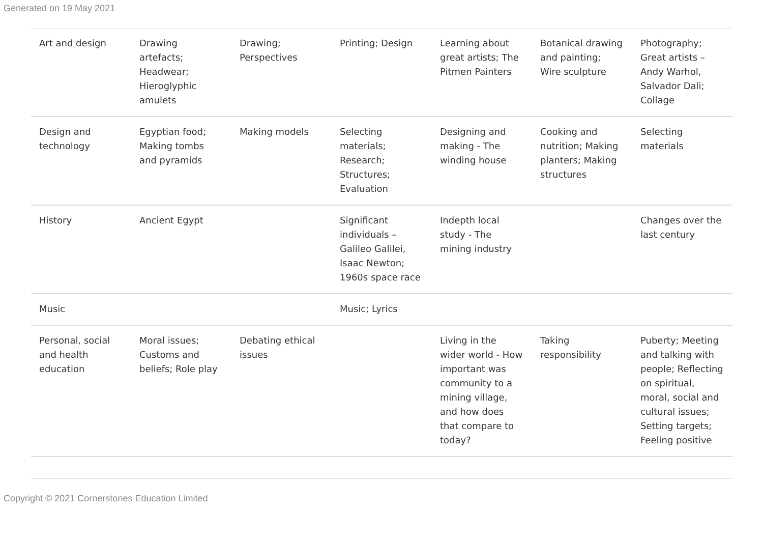Generated on 19 May 2021
| Art and design | Drawing artefacts; Headwear; Hieroglyphic amulets | Drawing; Perspectives | Printing; Design | Learning about great artists; The Pitmen Painters | Botanical drawing and painting; Wire sculpture | Photography; Great artists – Andy Warhol, Salvador Dali; Collage |
| Design and technology | Egyptian food; Making tombs and pyramids | Making models | Selecting materials; Research; Structures; Evaluation | Designing and making - The winding house | Cooking and nutrition; Making planters; Making structures | Selecting materials |
| History | Ancient Egypt | | Significant individuals – Galileo Galilei, Isaac Newton; 1960s space race | Indepth local study - The mining industry | | Changes over the last century |
| Music | | | Music; Lyrics | | | |
| Personal, social and health education | Moral issues; Customs and beliefs; Role play | Debating ethical issues | | Living in the wider world - How important was community to a mining village, and how does that compare to today? | Taking responsibility | Puberty; Meeting and talking with people; Reflecting on spiritual, moral, social and cultural issues; Setting targets; Feeling positive |
Copyright © 2021 Cornerstones Education Limited